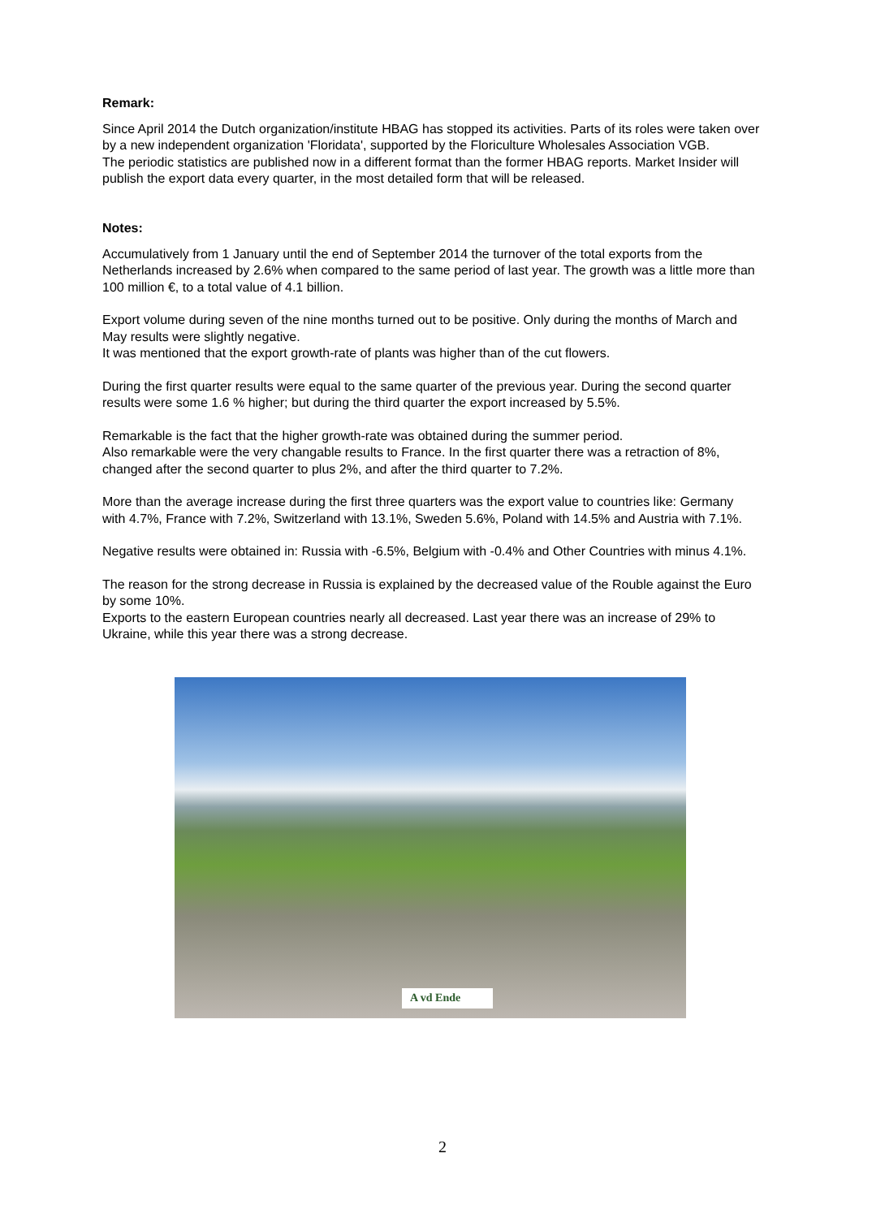Remark:
Since April 2014 the Dutch organization/institute HBAG has stopped its activities. Parts of its roles were taken over by a new independent organization 'Floridata', supported by the Floriculture Wholesales Association VGB.
The periodic statistics are published now in a different format than the former HBAG reports. Market Insider will publish the export data every quarter, in the most detailed form that will be released.
Notes:
Accumulatively from 1 January until the end of September 2014 the turnover of the total exports from the Netherlands increased by 2.6% when compared to the same period of last year. The growth was a little more than 100 million €, to a total value of 4.1 billion.
Export volume during seven of the nine months turned out to be positive. Only during the months of March and May results were slightly negative.
It was mentioned that the export growth-rate of plants was higher than of the cut flowers.
During the first quarter results were equal to the same quarter of the previous year. During the second quarter results were some 1.6 % higher; but during the third quarter the export increased by 5.5%.
Remarkable is the fact that the higher growth-rate was obtained during the summer period.
Also remarkable were the very changable results to France. In the first quarter there was a retraction of 8%, changed after the second quarter to plus 2%, and after the third quarter to 7.2%.
More than the average increase during the first three quarters was the export value to countries like: Germany with 4.7%, France with 7.2%, Switzerland with 13.1%, Sweden 5.6%, Poland with 14.5% and Austria with 7.1%.
Negative results were obtained in: Russia with -6.5%, Belgium with -0.4% and Other Countries with minus 4.1%.
The reason for the strong decrease in Russia is explained by the decreased value of the Rouble against the Euro by some 10%.
Exports to the eastern European countries nearly all decreased. Last year there was an increase of 29% to Ukraine, while this year there was a strong decrease.
A vd Ende
2